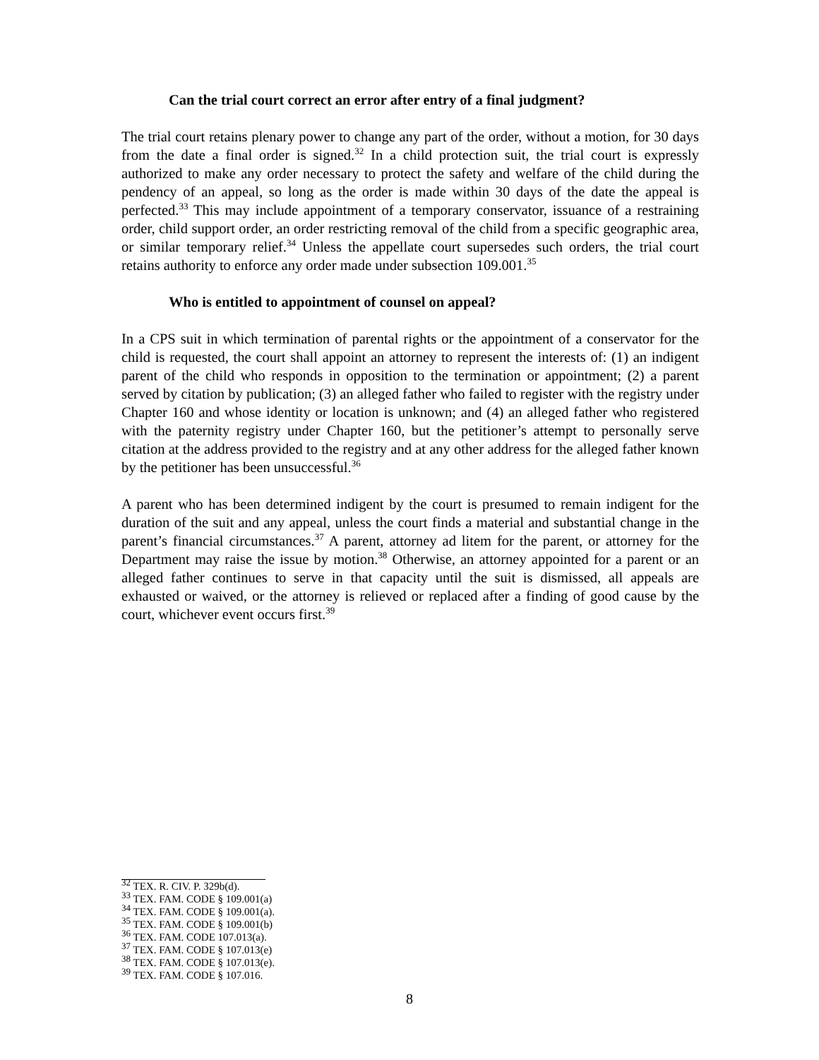Can the trial court correct an error after entry of a final judgment?
The trial court retains plenary power to change any part of the order, without a motion, for 30 days from the date a final order is signed.<sup>32</sup> In a child protection suit, the trial court is expressly authorized to make any order necessary to protect the safety and welfare of the child during the pendency of an appeal, so long as the order is made within 30 days of the date the appeal is perfected.<sup>33</sup> This may include appointment of a temporary conservator, issuance of a restraining order, child support order, an order restricting removal of the child from a specific geographic area, or similar temporary relief.<sup>34</sup> Unless the appellate court supersedes such orders, the trial court retains authority to enforce any order made under subsection 109.001.<sup>35</sup>
Who is entitled to appointment of counsel on appeal?
In a CPS suit in which termination of parental rights or the appointment of a conservator for the child is requested, the court shall appoint an attorney to represent the interests of: (1) an indigent parent of the child who responds in opposition to the termination or appointment; (2) a parent served by citation by publication; (3) an alleged father who failed to register with the registry under Chapter 160 and whose identity or location is unknown; and (4) an alleged father who registered with the paternity registry under Chapter 160, but the petitioner’s attempt to personally serve citation at the address provided to the registry and at any other address for the alleged father known by the petitioner has been unsuccessful.<sup>36</sup>
A parent who has been determined indigent by the court is presumed to remain indigent for the duration of the suit and any appeal, unless the court finds a material and substantial change in the parent’s financial circumstances.<sup>37</sup> A parent, attorney ad litem for the parent, or attorney for the Department may raise the issue by motion.<sup>38</sup> Otherwise, an attorney appointed for a parent or an alleged father continues to serve in that capacity until the suit is dismissed, all appeals are exhausted or waived, or the attorney is relieved or replaced after a finding of good cause by the court, whichever event occurs first.<sup>39</sup>
<sup>32</sup> TEX. R. CIV. P. 329b(d).
<sup>33</sup> TEX. FAM. CODE § 109.001(a)
<sup>34</sup> TEX. FAM. CODE § 109.001(a).
<sup>35</sup> TEX. FAM. CODE § 109.001(b)
<sup>36</sup> TEX. FAM. CODE 107.013(a).
<sup>37</sup> TEX. FAM. CODE § 107.013(e)
<sup>38</sup> TEX. FAM. CODE § 107.013(e).
<sup>39</sup> TEX. FAM. CODE § 107.016.
8